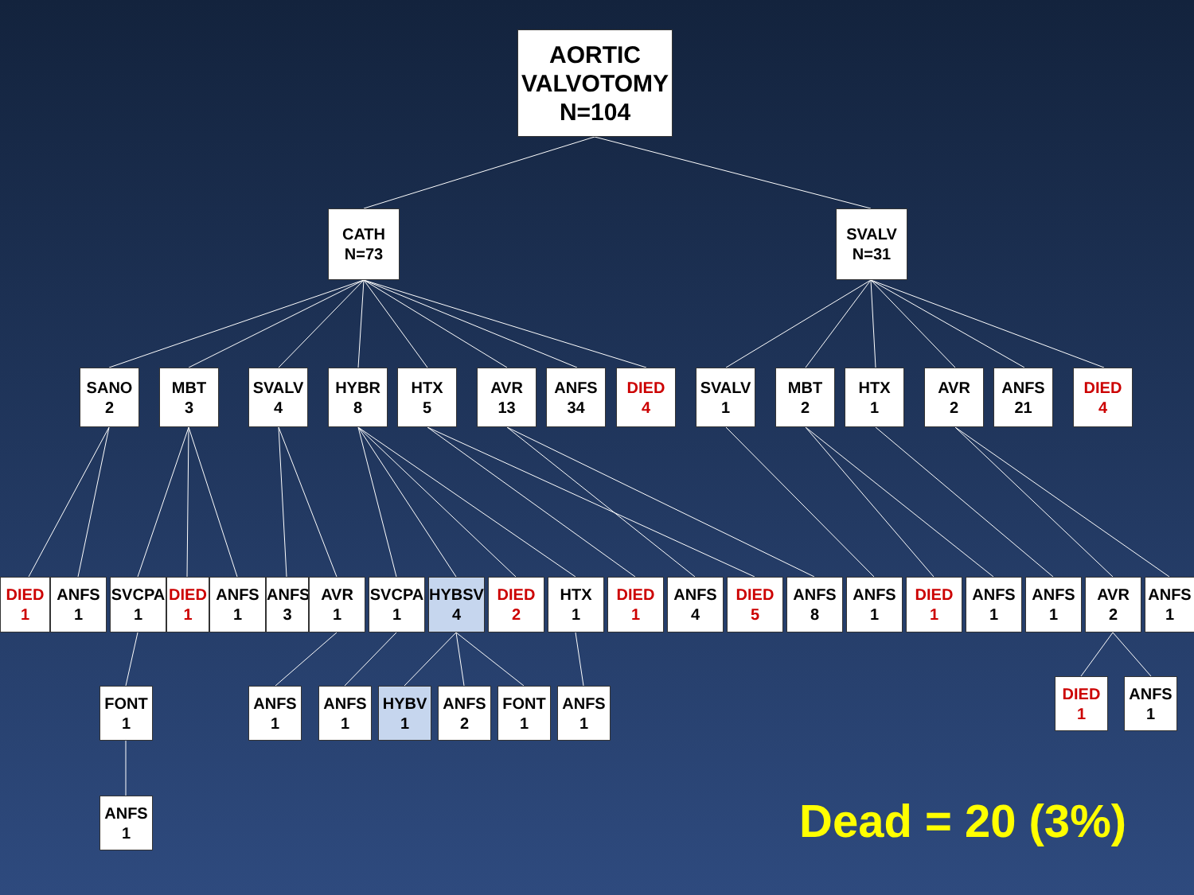AORTIC
VALVOTOMY
N=104
CATH
N=73
SVALV
N=31
SANO
2
MBT
3
SVALV
4
HYBR
8
HTX
5
AVR
13
ANFS
34
DIED
4
SVALV
1
MBT
2
HTX
1
AVR
2
ANFS
21
DIED
4
DIED
1
ANFS
1
SVCPA
1
DIED
1
ANFS
1
ANFS
3
AVR
1
SVCPA
1
HYBSV
4
DIED
2
HTX
1
DIED
1
ANFS
4
DIED
5
ANFS
8
ANFS
1
DIED
1
ANFS
1
ANFS
1
AVR
2
ANFS
1
FONT
1
ANFS
1
ANFS
1
HYBV
1
ANFS
2
FONT
1
ANFS
1
DIED
1
ANFS
1
ANFS
1
Dead = 20 (3%)